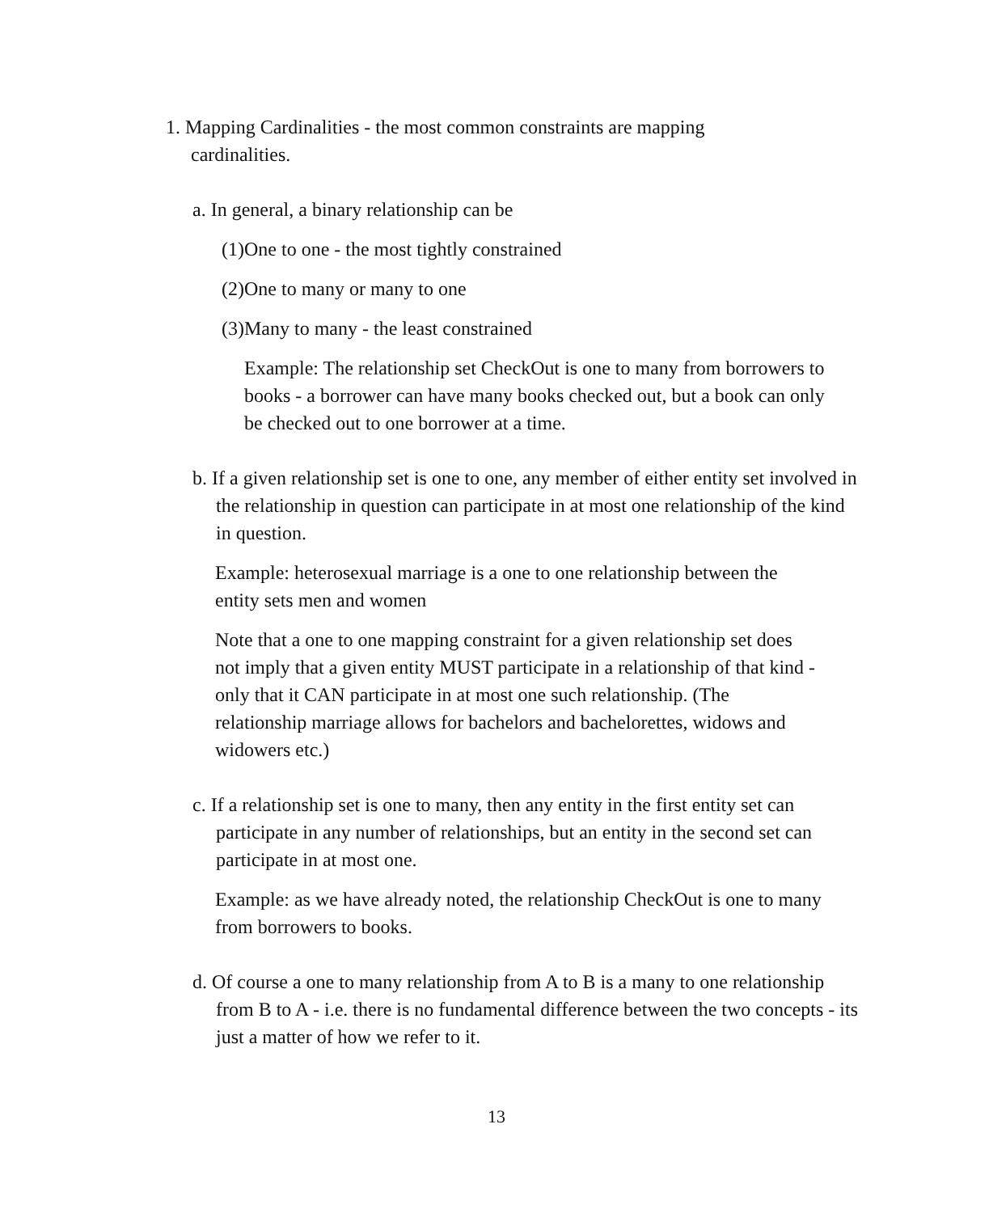1. Mapping Cardinalities - the most common constraints are mapping cardinalities.
a. In general, a binary relationship can be
(1)One to one - the most tightly constrained
(2)One to many or many to one
(3)Many to many - the least constrained
Example: The relationship set CheckOut is one to many from borrowers to books - a borrower can have many books checked out, but a book can only be checked out to one borrower at a time.
b. If a given relationship set is one to one, any member of either entity set involved in the relationship in question can participate in at most one relationship of the kind in question.
Example: heterosexual marriage is a one to one relationship between the entity sets men and women
Note that a one to one mapping constraint for a given relationship set does not imply that a given entity MUST participate in a relationship of that kind - only that it CAN participate in at most one such relationship. (The relationship marriage allows for bachelors and bachelorettes, widows and widowers etc.)
c. If a relationship set is one to many, then any entity in the first entity set can participate in any number of relationships, but an entity in the second set can participate in at most one.
Example: as we have already noted, the relationship CheckOut is one to many from borrowers to books.
d. Of course a one to many relationship from A to B is a many to one relationship from B to A - i.e. there is no fundamental difference between the two concepts - its just a matter of how we refer to it.
13